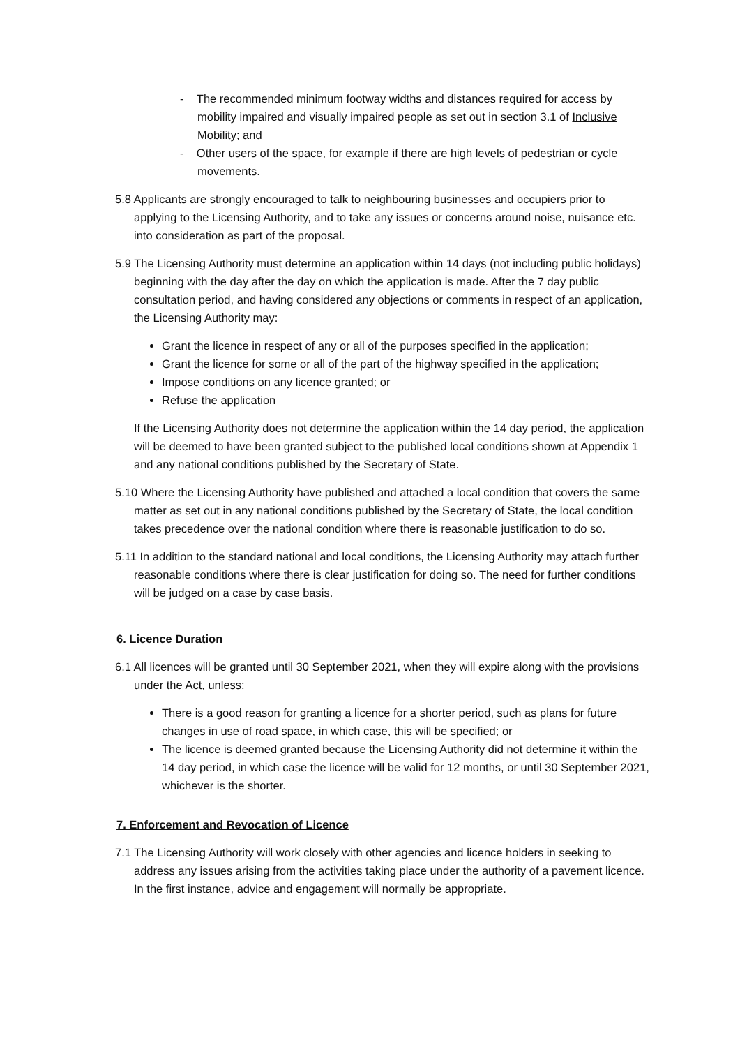- The recommended minimum footway widths and distances required for access by mobility impaired and visually impaired people as set out in section 3.1 of Inclusive Mobility; and
- Other users of the space, for example if there are high levels of pedestrian or cycle movements.
5.8 Applicants are strongly encouraged to talk to neighbouring businesses and occupiers prior to applying to the Licensing Authority, and to take any issues or concerns around noise, nuisance etc. into consideration as part of the proposal.
5.9 The Licensing Authority must determine an application within 14 days (not including public holidays) beginning with the day after the day on which the application is made. After the 7 day public consultation period, and having considered any objections or comments in respect of an application, the Licensing Authority may:
Grant the licence in respect of any or all of the purposes specified in the application;
Grant the licence for some or all of the part of the highway specified in the application;
Impose conditions on any licence granted; or
Refuse the application
If the Licensing Authority does not determine the application within the 14 day period, the application will be deemed to have been granted subject to the published local conditions shown at Appendix 1 and any national conditions published by the Secretary of State.
5.10 Where the Licensing Authority have published and attached a local condition that covers the same matter as set out in any national conditions published by the Secretary of State, the local condition takes precedence over the national condition where there is reasonable justification to do so.
5.11 In addition to the standard national and local conditions, the Licensing Authority may attach further reasonable conditions where there is clear justification for doing so. The need for further conditions will be judged on a case by case basis.
6. Licence Duration
6.1 All licences will be granted until 30 September 2021, when they will expire along with the provisions under the Act, unless:
There is a good reason for granting a licence for a shorter period, such as plans for future changes in use of road space, in which case, this will be specified; or
The licence is deemed granted because the Licensing Authority did not determine it within the 14 day period, in which case the licence will be valid for 12 months, or until 30 September 2021, whichever is the shorter.
7. Enforcement and Revocation of Licence
7.1 The Licensing Authority will work closely with other agencies and licence holders in seeking to address any issues arising from the activities taking place under the authority of a pavement licence. In the first instance, advice and engagement will normally be appropriate.